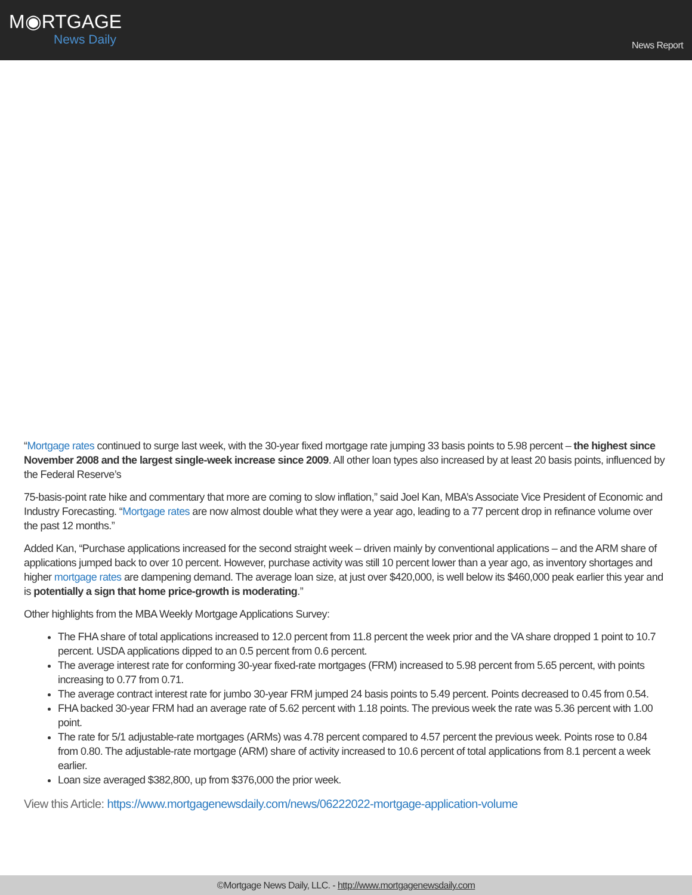M◉RTGAGE
News Daily
News Report
“Mortgage rates continued to surge last week, with the 30-year fixed mortgage rate jumping 33 basis points to 5.98 percent – the highest since November 2008 and the largest single-week increase since 2009. All other loan types also increased by at least 20 basis points, influenced by the Federal Reserve’s
75-basis-point rate hike and commentary that more are coming to slow inflation,” said Joel Kan, MBA’s Associate Vice President of Economic and Industry Forecasting. “Mortgage rates are now almost double what they were a year ago, leading to a 77 percent drop in refinance volume over the past 12 months.”
Added Kan, “Purchase applications increased for the second straight week – driven mainly by conventional applications – and the ARM share of applications jumped back to over 10 percent. However, purchase activity was still 10 percent lower than a year ago, as inventory shortages and higher mortgage rates are dampening demand. The average loan size, at just over $420,000, is well below its $460,000 peak earlier this year and is potentially a sign that home price-growth is moderating.”
Other highlights from the MBA Weekly Mortgage Applications Survey:
The FHA share of total applications increased to 12.0 percent from 11.8 percent the week prior and the VA share dropped 1 point to 10.7 percent. USDA applications dipped to an 0.5 percent from 0.6 percent.
The average interest rate for conforming 30-year fixed-rate mortgages (FRM) increased to 5.98 percent from 5.65 percent, with points increasing to 0.77 from 0.71.
The average contract interest rate for jumbo 30-year FRM jumped 24 basis points to 5.49 percent. Points decreased to 0.45 from 0.54.
FHA backed 30-year FRM had an average rate of 5.62 percent with 1.18 points. The previous week the rate was 5.36 percent with 1.00 point.
The rate for 5/1 adjustable-rate mortgages (ARMs) was 4.78 percent compared to 4.57 percent the previous week. Points rose to 0.84 from 0.80. The adjustable-rate mortgage (ARM) share of activity increased to 10.6 percent of total applications from 8.1 percent a week earlier.
Loan size averaged $382,800, up from $376,000 the prior week.
View this Article: https://www.mortgagenewsdaily.com/news/06222022-mortgage-application-volume
©Mortgage News Daily, LLC. - http://www.mortgagenewsdaily.com